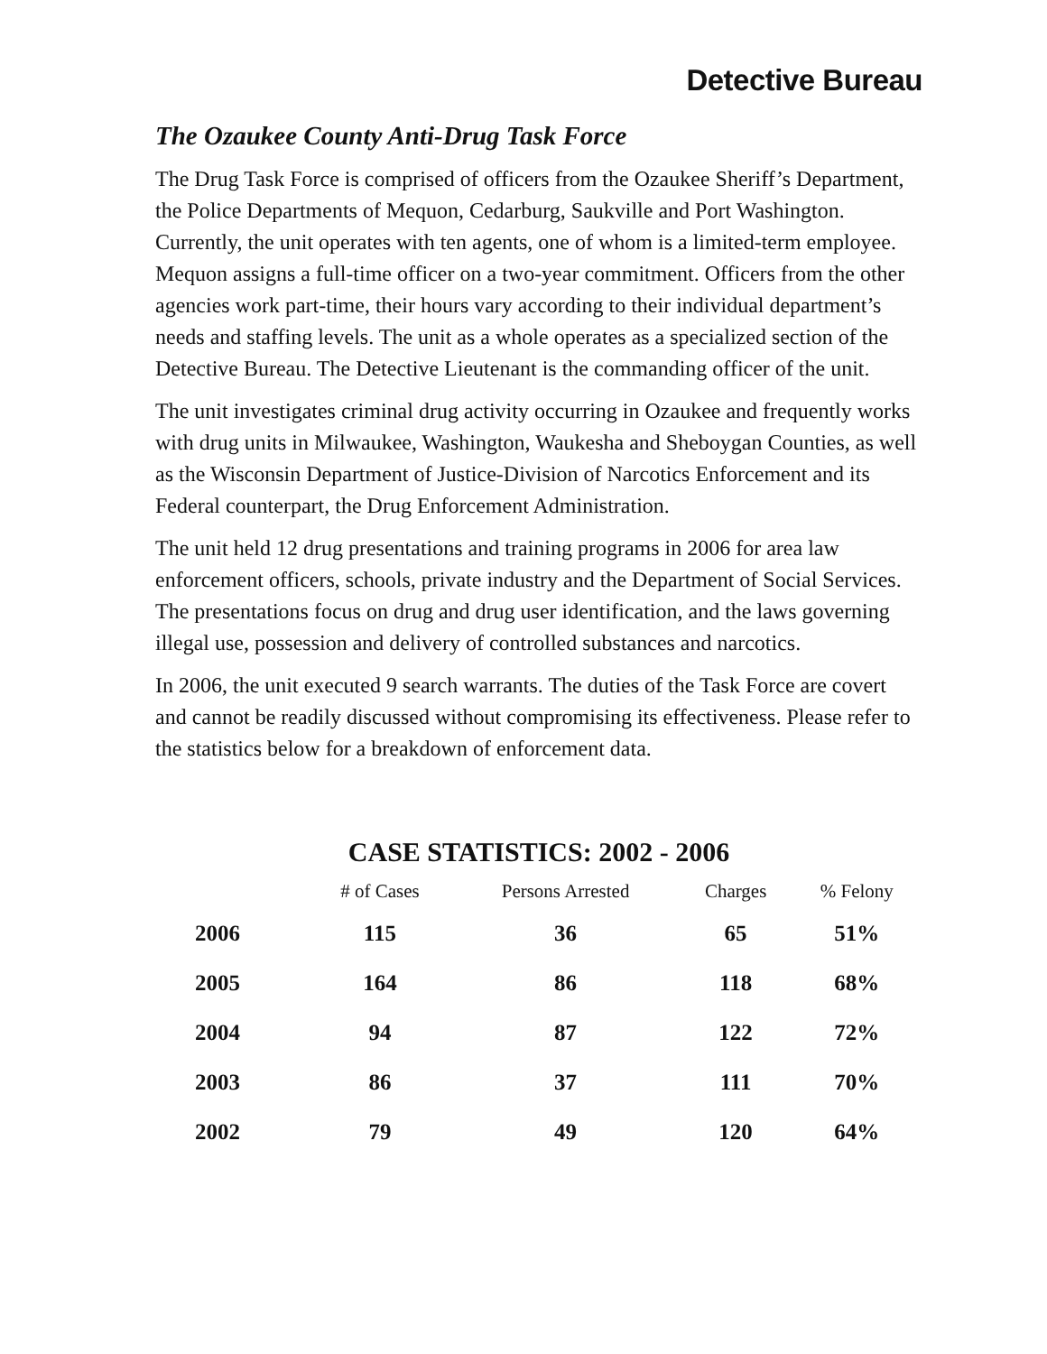Detective Bureau
The Ozaukee County Anti-Drug Task Force
The Drug Task Force is comprised of officers from the Ozaukee Sheriff’s Department, the Police Departments of Mequon, Cedarburg, Saukville and Port Washington. Currently, the unit operates with ten agents, one of whom is a limited-term employee. Mequon assigns a full-time officer on a two-year commitment. Officers from the other agencies work part-time, their hours vary according to their individual department’s needs and staffing levels. The unit as a whole operates as a specialized section of the Detective Bureau. The Detective Lieutenant is the commanding officer of the unit.
The unit investigates criminal drug activity occurring in Ozaukee and frequently works with drug units in Milwaukee, Washington, Waukesha and Sheboygan Counties, as well as the Wisconsin Department of Justice-Division of Narcotics Enforcement and its Federal counterpart, the Drug Enforcement Administration.
The unit held 12 drug presentations and training programs in 2006 for area law enforcement officers, schools, private industry and the Department of Social Services. The presentations focus on drug and drug user identification, and the laws governing illegal use, possession and delivery of controlled substances and narcotics.
In 2006, the unit executed 9 search warrants. The duties of the Task Force are covert and cannot be readily discussed without compromising its effectiveness. Please refer to the statistics below for a breakdown of enforcement data.
CASE STATISTICS: 2002 - 2006
| | # of Cases | Persons Arrested | Charges | % Felony |
| --- | --- | --- | --- | --- |
| 2006 | 115 | 36 | 65 | 51% |
| 2005 | 164 | 86 | 118 | 68% |
| 2004 | 94 | 87 | 122 | 72% |
| 2003 | 86 | 37 | 111 | 70% |
| 2002 | 79 | 49 | 120 | 64% |